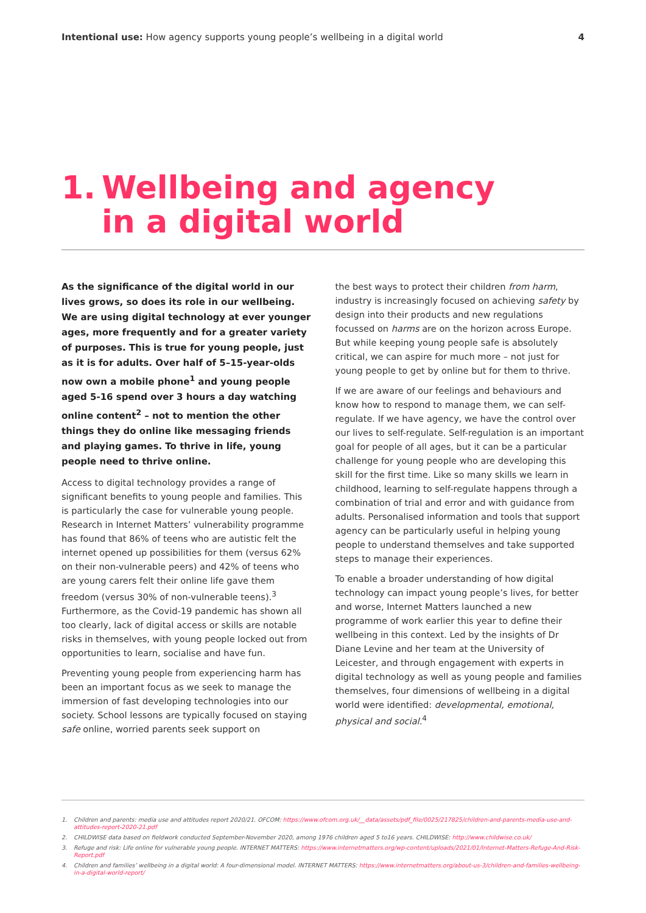Intentional use: How agency supports young people’s wellbeing in a digital world
4
1. Wellbeing and agency
in a digital world
As the significance of the digital world in our lives grows, so does its role in our wellbeing. We are using digital technology at ever younger ages, more frequently and for a greater variety of purposes. This is true for young people, just as it is for adults. Over half of 5–15-year-olds now own a mobile phone<sup>1</sup> and young people aged 5-16 spend over 3 hours a day watching online content<sup>2</sup> – not to mention the other things they do online like messaging friends and playing games. To thrive in life, young people need to thrive online.
Access to digital technology provides a range of significant benefits to young people and families. This is particularly the case for vulnerable young people. Research in Internet Matters’ vulnerability programme has found that 86% of teens who are autistic felt the internet opened up possibilities for them (versus 62% on their non-vulnerable peers) and 42% of teens who are young carers felt their online life gave them freedom (versus 30% of non-vulnerable teens).<sup>3</sup> Furthermore, as the Covid-19 pandemic has shown all too clearly, lack of digital access or skills are notable risks in themselves, with young people locked out from opportunities to learn, socialise and have fun.
Preventing young people from experiencing harm has been an important focus as we seek to manage the immersion of fast developing technologies into our society. School lessons are typically focused on staying safe online, worried parents seek support on
the best ways to protect their children from harm, industry is increasingly focused on achieving safety by design into their products and new regulations focussed on harms are on the horizon across Europe. But while keeping young people safe is absolutely critical, we can aspire for much more – not just for young people to get by online but for them to thrive.
If we are aware of our feelings and behaviours and know how to respond to manage them, we can self-regulate. If we have agency, we have the control over our lives to self-regulate. Self-regulation is an important goal for people of all ages, but it can be a particular challenge for young people who are developing this skill for the first time. Like so many skills we learn in childhood, learning to self-regulate happens through a combination of trial and error and with guidance from adults. Personalised information and tools that support agency can be particularly useful in helping young people to understand themselves and take supported steps to manage their experiences.
To enable a broader understanding of how digital technology can impact young people’s lives, for better and worse, Internet Matters launched a new programme of work earlier this year to define their wellbeing in this context. Led by the insights of Dr Diane Levine and her team at the University of Leicester, and through engagement with experts in digital technology as well as young people and families themselves, four dimensions of wellbeing in a digital world were identified: developmental, emotional, physical and social.<sup>4</sup>
1. Children and parents: media use and attitudes report 2020/21. OFCOM: https://www.ofcom.org.uk/__data/assets/pdf_file/0025/217825/children-and-parents-media-use-and-attitudes-report-2020-21.pdf
2. CHILDWISE data based on fieldwork conducted September-November 2020, among 1976 children aged 5 to16 years. CHILDWISE: http://www.childwise.co.uk/
3. Refuge and risk: Life online for vulnerable young people. INTERNET MATTERS: https://www.internetmatters.org/wp-content/uploads/2021/01/Internet-Matters-Refuge-And-Risk-Report.pdf
4. Children and families’ wellbeing in a digital world: A four-dimensional model. INTERNET MATTERS: https://www.internetmatters.org/about-us-3/children-and-families-wellbeing-in-a-digital-world-report/